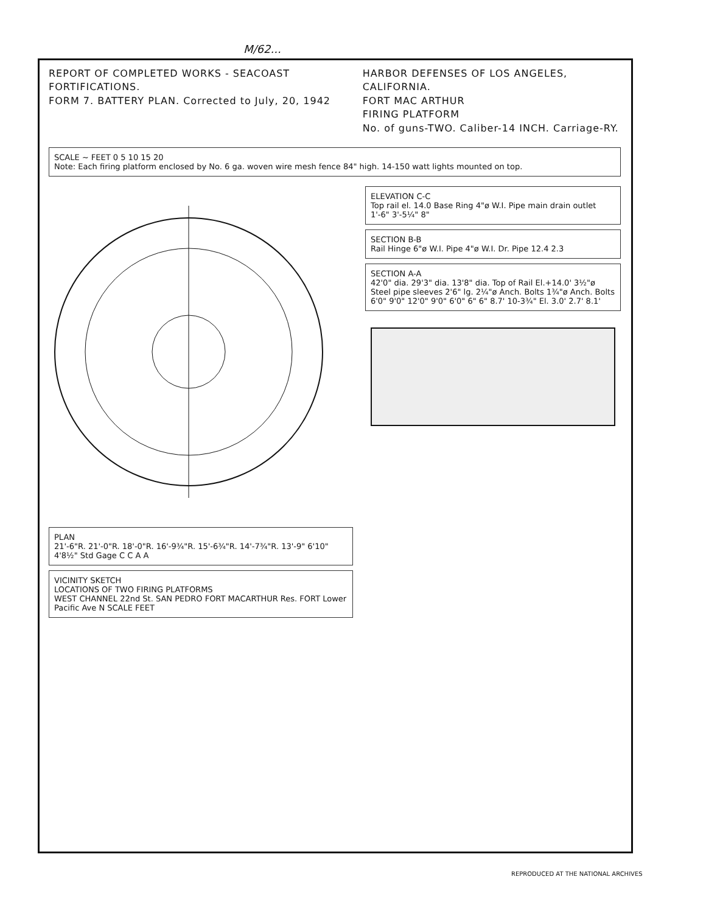M/62...
REPORT OF COMPLETED WORKS - SEACOAST FORTIFICATIONS.
FORM 7. BATTERY PLAN. Corrected to July, 20, 1942
HARBOR DEFENSES OF LOS ANGELES, CALIFORNIA.
FORT MAC ARTHUR
FIRING PLATFORM
No. of guns-TWO. Caliber-14 INCH. Carriage-RY.
SCALE ~ FEET 0 5 10 15 20
Note: Each firing platform enclosed by No. 6 ga. woven wire mesh fence 84" high. 14-150 watt lights mounted on top.
PLAN
21'-6"R. 21'-0"R. 18'-0"R. 16'-9¾"R. 15'-6¾"R. 14'-7¾"R. 13'-9" 6'10" 4'8½" Std Gage C C A A
VICINITY SKETCH
LOCATIONS OF TWO FIRING PLATFORMS
WEST CHANNEL 22nd St. SAN PEDRO FORT MACARTHUR Res. FORT Lower Pacific Ave N SCALE FEET
ELEVATION C-C
Top rail el. 14.0 Base Ring 4"ø W.I. Pipe main drain outlet 1'-6" 3'-5¼" 8"
SECTION B-B
Rail Hinge 6"ø W.I. Pipe 4"ø W.I. Dr. Pipe 12.4 2.3
SECTION A-A
42'0" dia. 29'3" dia. 13'8" dia. Top of Rail El.+14.0' 3½"ø Steel pipe sleeves 2'6" lg. 2¼"ø Anch. Bolts 1¾"ø Anch. Bolts 6'0" 9'0" 12'0" 9'0" 6'0" 6" 6" 8.7' 10-3¾" El. 3.0' 2.7' 8.1'
REPRODUCED AT THE NATIONAL ARCHIVES